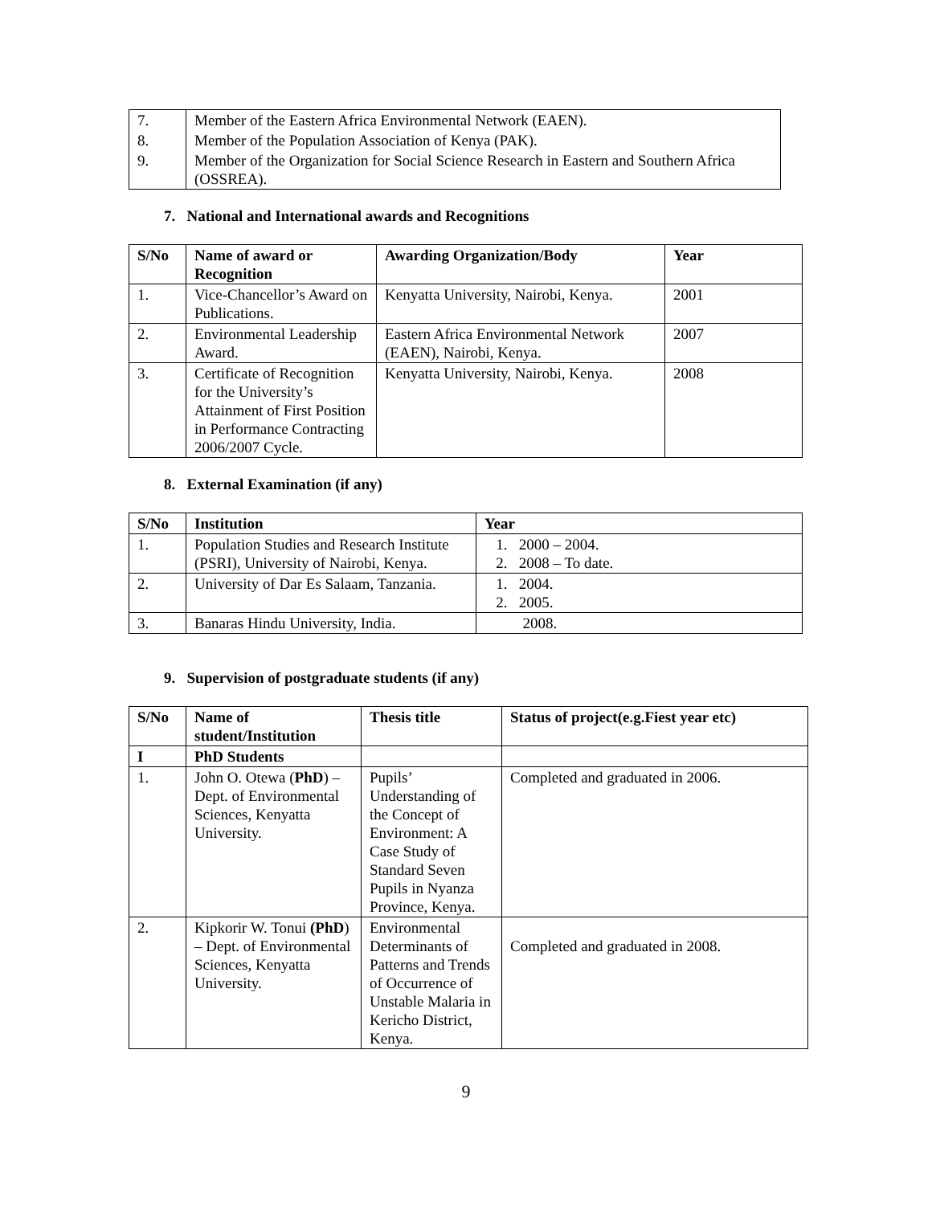| 7. | Member of the Eastern Africa Environmental Network (EAEN). |
| 8. | Member of the Population Association of Kenya (PAK). |
| 9. | Member of the Organization for Social Science Research in Eastern and Southern Africa (OSSREA). |
7. National and International awards and Recognitions
| S/No | Name of award or Recognition | Awarding Organization/Body | Year |
| --- | --- | --- | --- |
| 1. | Vice-Chancellor’s Award on Publications. | Kenyatta University, Nairobi, Kenya. | 2001 |
| 2. | Environmental Leadership Award. | Eastern Africa Environmental Network (EAEN), Nairobi, Kenya. | 2007 |
| 3. | Certificate of Recognition for the University’s Attainment of First Position in Performance Contracting 2006/2007 Cycle. | Kenyatta University, Nairobi, Kenya. | 2008 |
8. External Examination (if any)
| S/No | Institution | Year |
| --- | --- | --- |
| 1. | Population Studies and Research Institute (PSRI), University of Nairobi, Kenya. | 1. 2000 – 2004. 2. 2008 – To date. |
| 2. | University of Dar Es Salaam, Tanzania. | 1. 2004. 2. 2005. |
| 3. | Banaras Hindu University, India. | 2008. |
9. Supervision of postgraduate students (if any)
| S/No | Name of student/Institution | Thesis title | Status of project(e.g.Fiest year etc) |
| --- | --- | --- | --- |
| I | PhD Students | | |
| 1. | John O. Otewa ( PhD ) – Dept. of Environmental Sciences, Kenyatta University. | Pupils’ Understanding of the Concept of Environment: A Case Study of Standard Seven Pupils in Nyanza Province, Kenya. | Completed and graduated in 2006. |
| 2. | Kipkorir W. Tonui (PhD ) – Dept. of Environmental Sciences, Kenyatta University. | Environmental Determinants of Patterns and Trends of Occurrence of Unstable Malaria in Kericho District, Kenya. | Completed and graduated in 2008. |
9